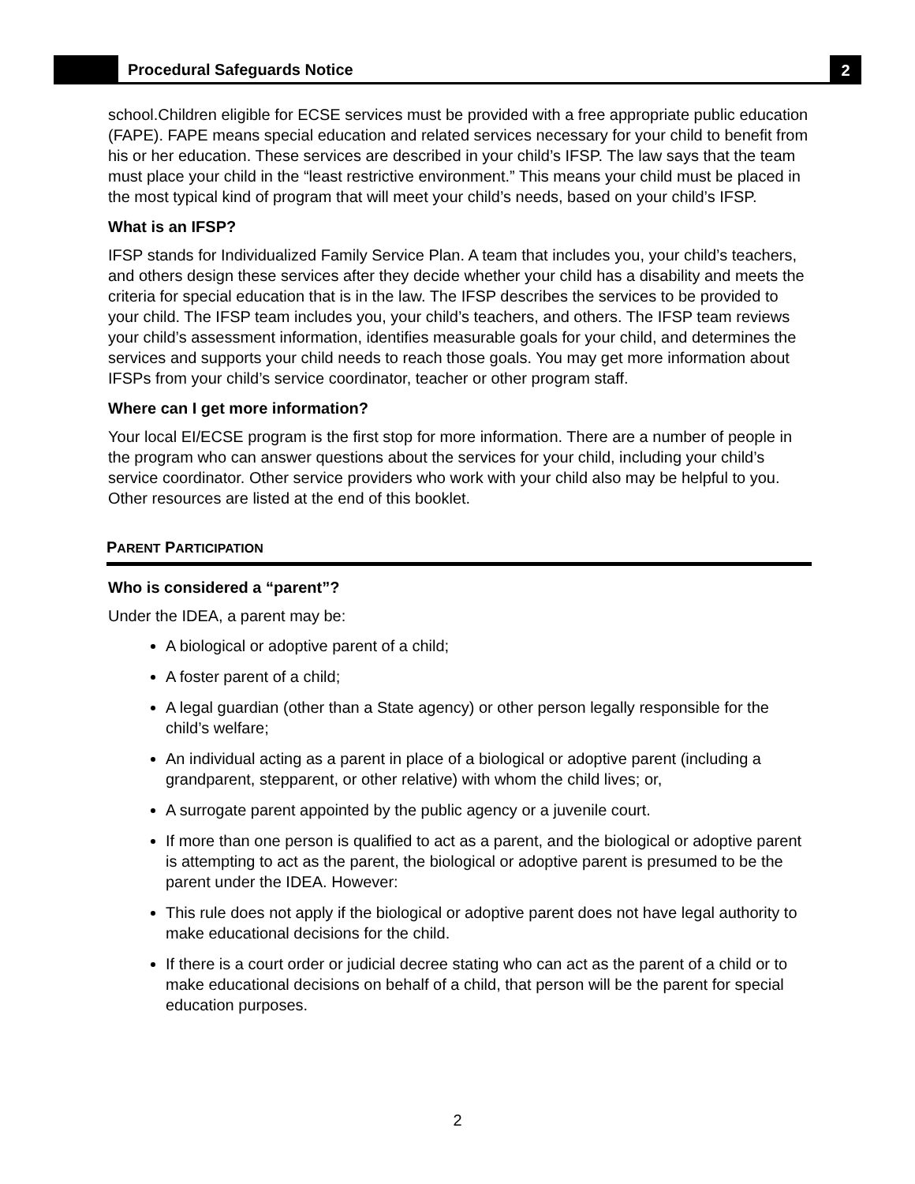Procedural Safeguards Notice
2
school.Children eligible for ECSE services must be provided with a free appropriate public education (FAPE). FAPE means special education and related services necessary for your child to benefit from his or her education. These services are described in your child’s IFSP. The law says that the team must place your child in the “least restrictive environment.” This means your child must be placed in the most typical kind of program that will meet your child’s needs, based on your child’s IFSP.
What is an IFSP?
IFSP stands for Individualized Family Service Plan. A team that includes you, your child’s teachers, and others design these services after they decide whether your child has a disability and meets the criteria for special education that is in the law. The IFSP describes the services to be provided to your child. The IFSP team includes you, your child’s teachers, and others. The IFSP team reviews your child’s assessment information, identifies measurable goals for your child, and determines the services and supports your child needs to reach those goals. You may get more information about IFSPs from your child’s service coordinator, teacher or other program staff.
Where can I get more information?
Your local EI/ECSE program is the first stop for more information. There are a number of people in the program who can answer questions about the services for your child, including your child’s service coordinator. Other service providers who work with your child also may be helpful to you. Other resources are listed at the end of this booklet.
PARENT PARTICIPATION
Who is considered a “parent”?
Under the IDEA, a parent may be:
A biological or adoptive parent of a child;
A foster parent of a child;
A legal guardian (other than a State agency) or other person legally responsible for the child’s welfare;
An individual acting as a parent in place of a biological or adoptive parent (including a grandparent, stepparent, or other relative) with whom the child lives; or,
A surrogate parent appointed by the public agency or a juvenile court.
If more than one person is qualified to act as a parent, and the biological or adoptive parent is attempting to act as the parent, the biological or adoptive parent is presumed to be the parent under the IDEA. However:
This rule does not apply if the biological or adoptive parent does not have legal authority to make educational decisions for the child.
If there is a court order or judicial decree stating who can act as the parent of a child or to make educational decisions on behalf of a child, that person will be the parent for special education purposes.
2